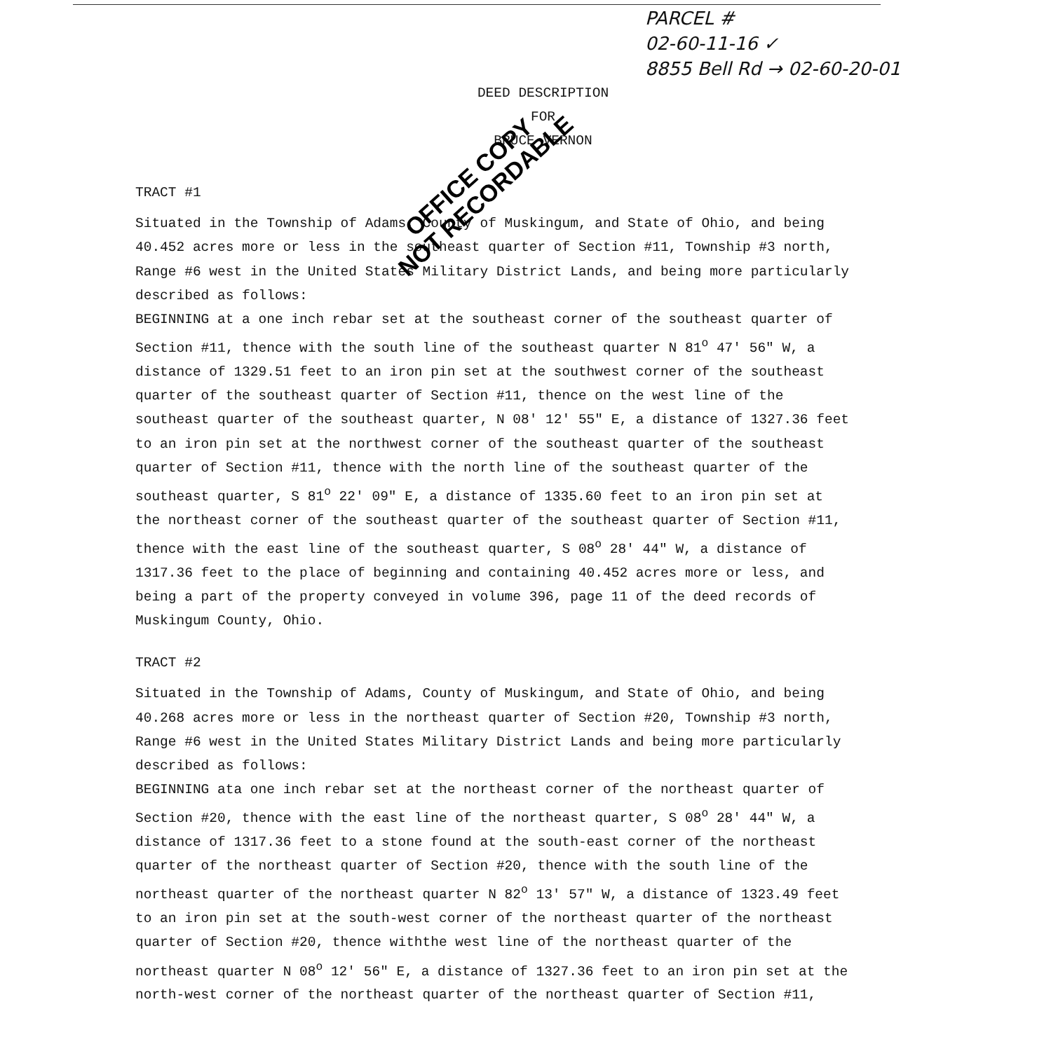PARCEL #
02-60-11-16 ✓
8855 Bell Rd → 02-60-20-01
DEED DESCRIPTION
FOR
BRUCE VERNON
OFFICE COPY
NOT RECORDABLE
TRACT #1
Situated in the Township of Adams, County of Muskingum, and State of Ohio, and being 40.452 acres more or less in the southeast quarter of Section #11, Township #3 north, Range #6 west in the United States Military District Lands, and being more particularly described as follows:
BEGINNING at a one inch rebar set at the southeast corner of the southeast quarter of Section #11, thence with the south line of the southeast quarter N 81<sup>o</sup> 47' 56" W, a distance of 1329.51 feet to an iron pin set at the southwest corner of the southeast quarter of the southeast quarter of Section #11, thence on the west line of the southeast quarter of the southeast quarter, N 08' 12' 55" E, a distance of 1327.36 feet to an iron pin set at the northwest corner of the southeast quarter of the southeast quarter of Section #11, thence with the north line of the southeast quarter of the southeast quarter, S 81<sup>o</sup> 22' 09" E, a distance of 1335.60 feet to an iron pin set at the northeast corner of the southeast quarter of the southeast quarter of Section #11, thence with the east line of the southeast quarter, S 08<sup>o</sup> 28' 44" W, a distance of 1317.36 feet to the place of beginning and containing 40.452 acres more or less, and being a part of the property conveyed in volume 396, page 11 of the deed records of Muskingum County, Ohio.
TRACT #2
Situated in the Township of Adams, County of Muskingum, and State of Ohio, and being 40.268 acres more or less in the northeast quarter of Section #20, Township #3 north, Range #6 west in the United States Military District Lands and being more particularly described as follows:
BEGINNING ata one inch rebar set at the northeast corner of the northeast quarter of Section #20, thence with the east line of the northeast quarter, S 08<sup>o</sup> 28' 44" W, a distance of 1317.36 feet to a stone found at the south-east corner of the northeast quarter of the northeast quarter of Section #20, thence with the south line of the northeast quarter of the northeast quarter N 82<sup>o</sup> 13' 57" W, a distance of 1323.49 feet to an iron pin set at the south-west corner of the northeast quarter of the northeast quarter of Section #20, thence withthe west line of the northeast quarter of the northeast quarter N 08<sup>o</sup> 12' 56" E, a distance of 1327.36 feet to an iron pin set at the north-west corner of the northeast quarter of the northeast quarter of Section #11,